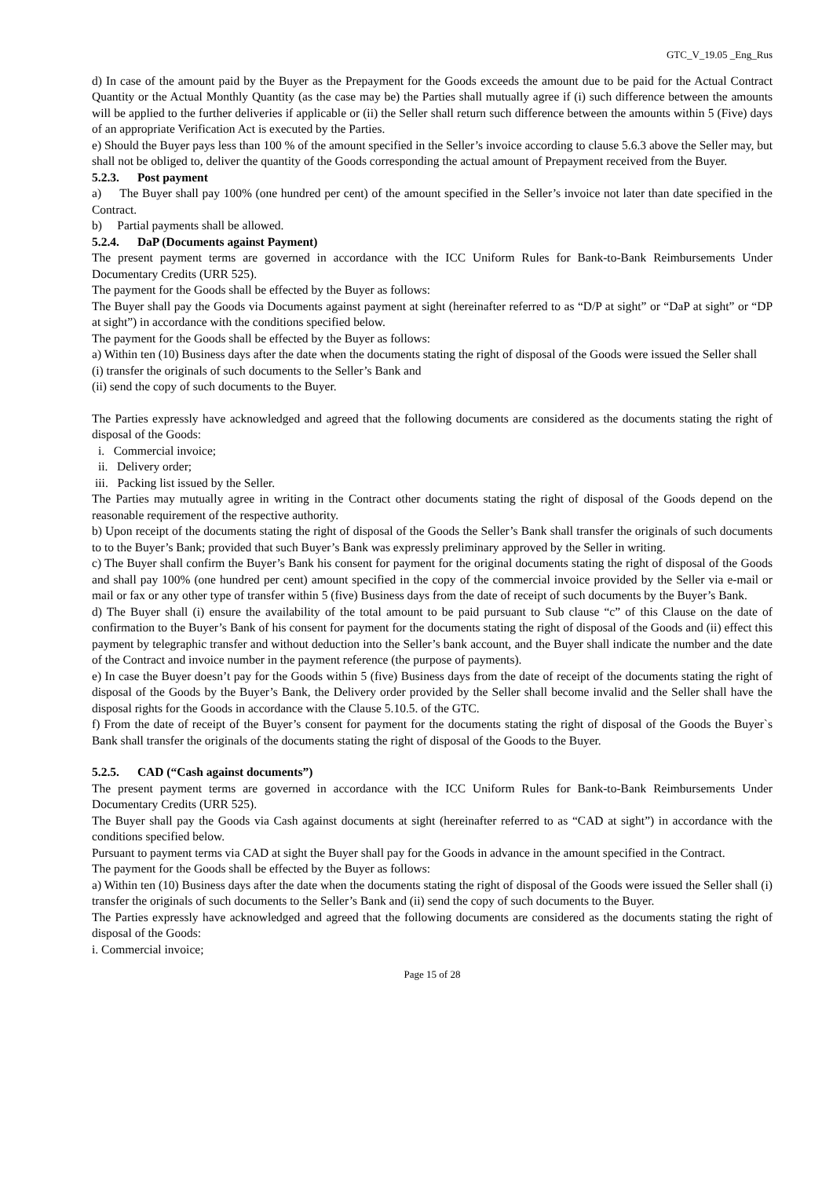GTC_V_19.05 _Eng_Rus
d) In case of the amount paid by the Buyer as the Prepayment for the Goods exceeds the amount due to be paid for the Actual Contract Quantity or the Actual Monthly Quantity (as the case may be) the Parties shall mutually agree if (i) such difference between the amounts will be applied to the further deliveries if applicable or (ii) the Seller shall return such difference between the amounts within 5 (Five) days of an appropriate Verification Act is executed by the Parties.
e) Should the Buyer pays less than 100 % of the amount specified in the Seller’s invoice according to clause 5.6.3 above the Seller may, but shall not be obliged to, deliver the quantity of the Goods corresponding the actual amount of Prepayment received from the Buyer.
5.2.3. Post payment
a) The Buyer shall pay 100% (one hundred per cent) of the amount specified in the Seller’s invoice not later than date specified in the Contract.
b) Partial payments shall be allowed.
5.2.4. DaP (Documents against Payment)
The present payment terms are governed in accordance with the ICC Uniform Rules for Bank-to-Bank Reimbursements Under Documentary Credits (URR 525).
The payment for the Goods shall be effected by the Buyer as follows:
The Buyer shall pay the Goods via Documents against payment at sight (hereinafter referred to as “D/P at sight” or “DaP at sight” or “DP at sight”) in accordance with the conditions specified below.
The payment for the Goods shall be effected by the Buyer as follows:
a) Within ten (10) Business days after the date when the documents stating the right of disposal of the Goods were issued the Seller shall
(i) transfer the originals of such documents to the Seller’s Bank and
(ii) send the copy of such documents to the Buyer.
The Parties expressly have acknowledged and agreed that the following documents are considered as the documents stating the right of disposal of the Goods:
i. Commercial invoice;
ii. Delivery order;
iii. Packing list issued by the Seller.
The Parties may mutually agree in writing in the Contract other documents stating the right of disposal of the Goods depend on the reasonable requirement of the respective authority.
b) Upon receipt of the documents stating the right of disposal of the Goods the Seller’s Bank shall transfer the originals of such documents to to the Buyer’s Bank; provided that such Buyer’s Bank was expressly preliminary approved by the Seller in writing.
c) The Buyer shall confirm the Buyer’s Bank his consent for payment for the original documents stating the right of disposal of the Goods and shall pay 100% (one hundred per cent) amount specified in the copy of the commercial invoice provided by the Seller via e-mail or mail or fax or any other type of transfer within 5 (five) Business days from the date of receipt of such documents by the Buyer’s Bank.
d) The Buyer shall (i) ensure the availability of the total amount to be paid pursuant to Sub clause “c” of this Clause on the date of confirmation to the Buyer’s Bank of his consent for payment for the documents stating the right of disposal of the Goods and (ii) effect this payment by telegraphic transfer and without deduction into the Seller’s bank account, and the Buyer shall indicate the number and the date of the Contract and invoice number in the payment reference (the purpose of payments).
e) In case the Buyer doesn’t pay for the Goods within 5 (five) Business days from the date of receipt of the documents stating the right of disposal of the Goods by the Buyer’s Bank, the Delivery order provided by the Seller shall become invalid and the Seller shall have the disposal rights for the Goods in accordance with the Clause 5.10.5. of the GTC.
f) From the date of receipt of the Buyer’s consent for payment for the documents stating the right of disposal of the Goods the Buyer`s Bank shall transfer the originals of the documents stating the right of disposal of the Goods to the Buyer.
5.2.5. CAD (“Cash against documents”)
The present payment terms are governed in accordance with the ICC Uniform Rules for Bank-to-Bank Reimbursements Under Documentary Credits (URR 525).
The Buyer shall pay the Goods via Cash against documents at sight (hereinafter referred to as “CAD at sight”) in accordance with the conditions specified below.
Pursuant to payment terms via CAD at sight the Buyer shall pay for the Goods in advance in the amount specified in the Contract.
The payment for the Goods shall be effected by the Buyer as follows:
a) Within ten (10) Business days after the date when the documents stating the right of disposal of the Goods were issued the Seller shall (i) transfer the originals of such documents to the Seller’s Bank and (ii) send the copy of such documents to the Buyer.
The Parties expressly have acknowledged and agreed that the following documents are considered as the documents stating the right of disposal of the Goods:
i. Commercial invoice;
Page 15 of 28